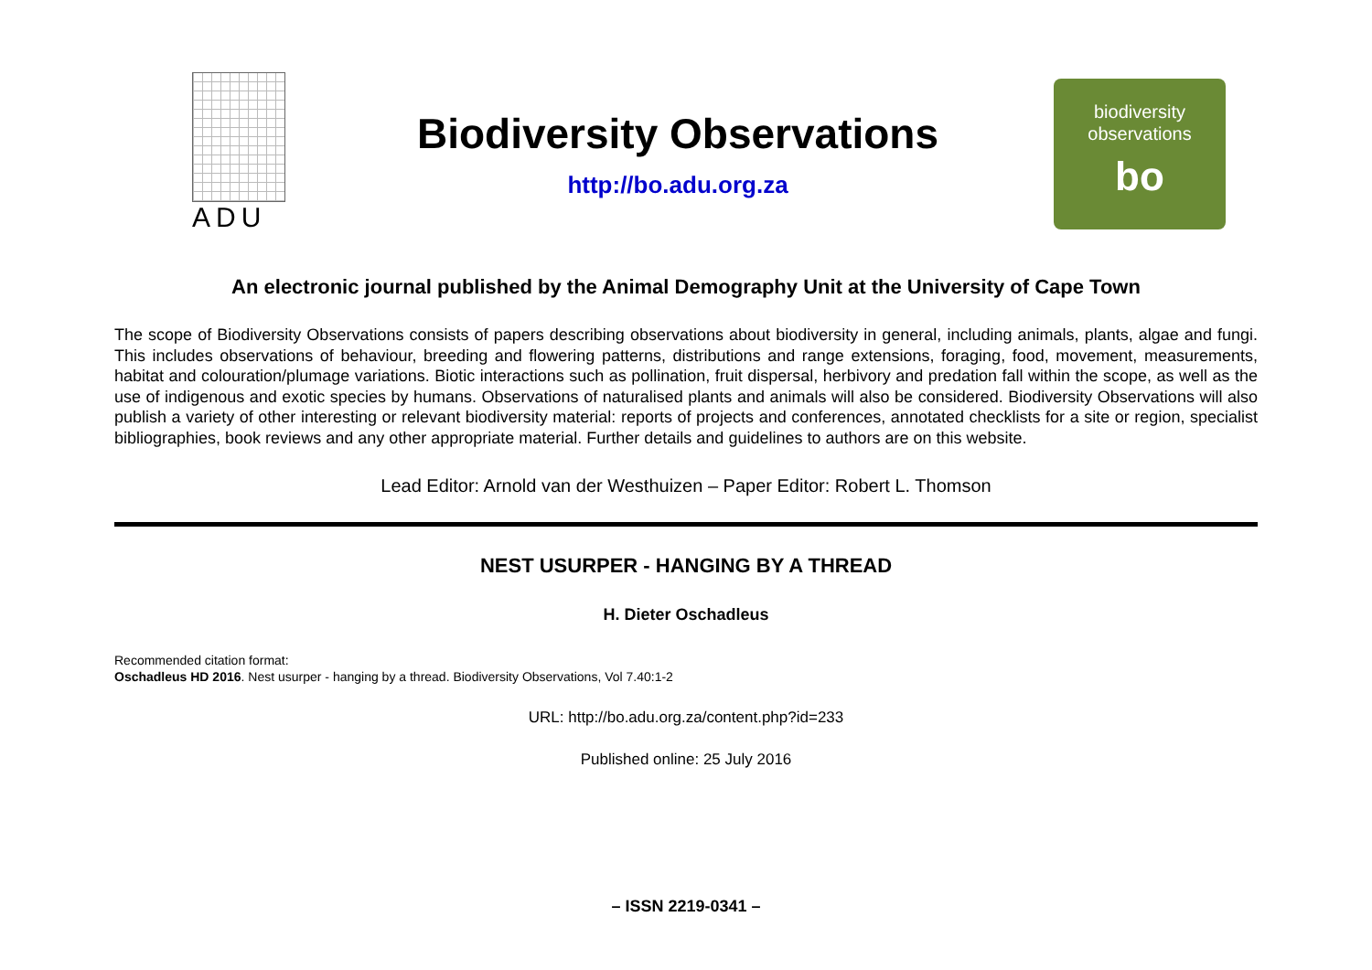ADU
Biodiversity Observations
http://bo.adu.org.za
biodiversity
observations
bo
An electronic journal published by the Animal Demography Unit at the University of Cape Town
The scope of Biodiversity Observations consists of papers describing observations about biodiversity in general, including animals, plants, algae and fungi. This includes observations of behaviour, breeding and flowering patterns, distributions and range extensions, foraging, food, movement, measurements, habitat and colouration/plumage variations. Biotic interactions such as pollination, fruit dispersal, herbivory and predation fall within the scope, as well as the use of indigenous and exotic species by humans. Observations of naturalised plants and animals will also be considered. Biodiversity Observations will also publish a variety of other interesting or relevant biodiversity material: reports of projects and conferences, annotated checklists for a site or region, specialist bibliographies, book reviews and any other appropriate material. Further details and guidelines to authors are on this website.
Lead Editor: Arnold van der Westhuizen – Paper Editor: Robert L. Thomson
NEST USURPER - HANGING BY A THREAD
H. Dieter Oschadleus
Recommended citation format:
Oschadleus HD 2016. Nest usurper - hanging by a thread. Biodiversity Observations, Vol 7.40:1-2
URL: http://bo.adu.org.za/content.php?id=233
Published online: 25 July 2016
– ISSN 2219-0341 –